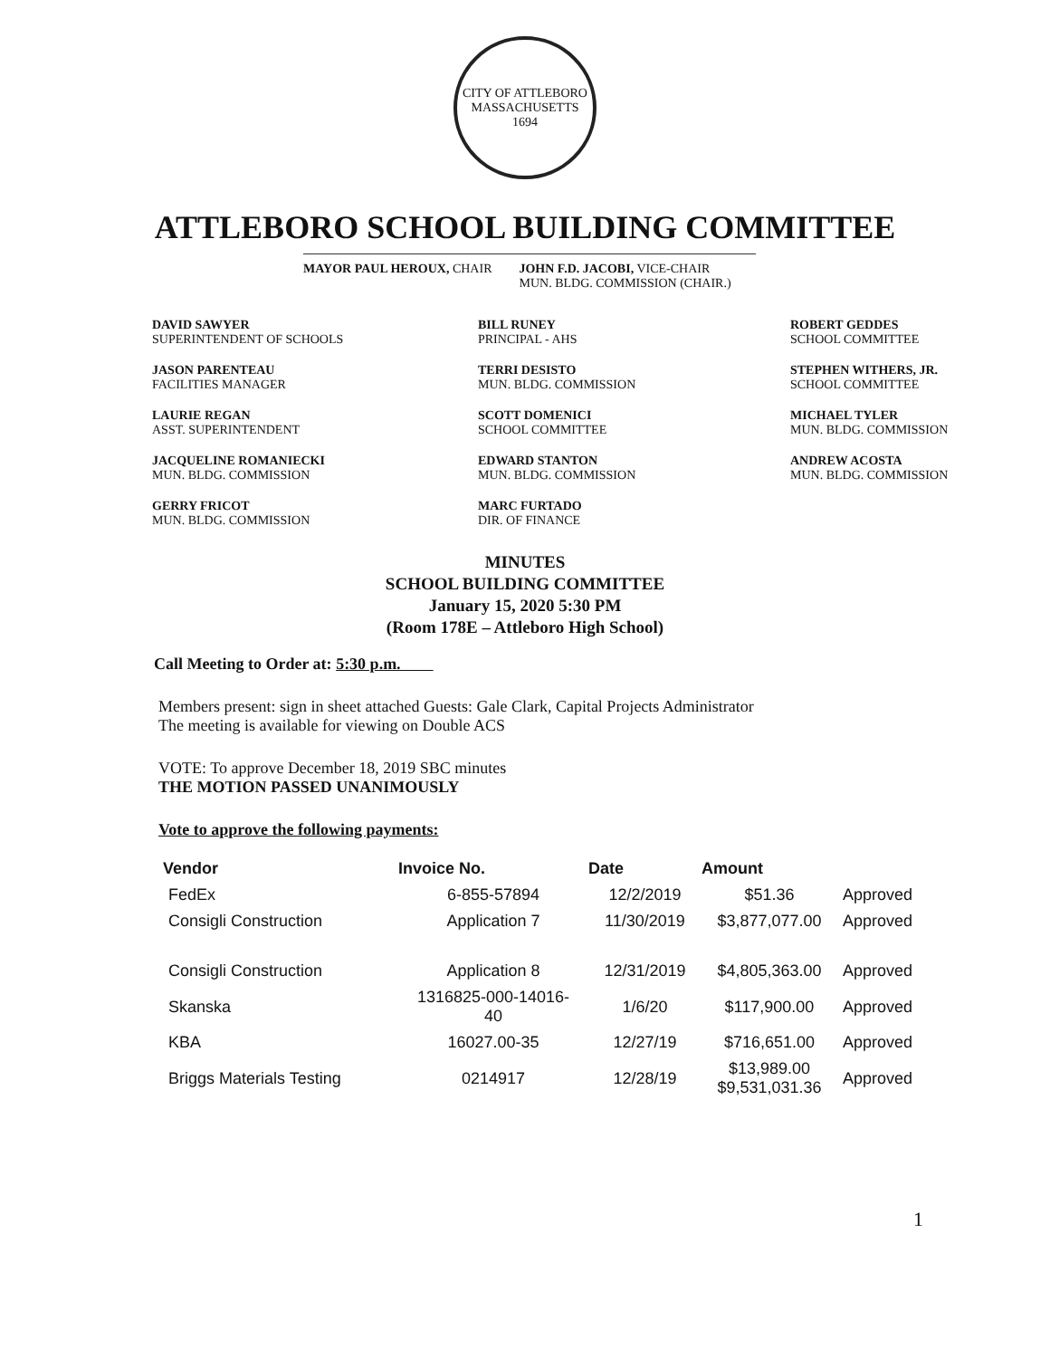CITY OF ATTLEBORO MASSACHUSETTS
1694
ATTLEBORO SCHOOL BUILDING COMMITTEE
MAYOR PAUL HEROUX, CHAIR JOHN F.D. JACOBI, VICE-CHAIR
MUN. BLDG. COMMISSION (CHAIR.)
DAVID SAWYER
SUPERINTENDENT OF SCHOOLS
BILL RUNEY
PRINCIPAL - AHS
ROBERT GEDDES
SCHOOL COMMITTEE
JASON PARENTEAU
FACILITIES MANAGER
TERRI DESISTO
MUN. BLDG. COMMISSION
STEPHEN WITHERS, JR.
SCHOOL COMMITTEE
LAURIE REGAN
ASST. SUPERINTENDENT
SCOTT DOMENICI
SCHOOL COMMITTEE
MICHAEL TYLER
MUN. BLDG. COMMISSION
JACQUELINE ROMANIECKI
MUN. BLDG. COMMISSION
EDWARD STANTON
MUN. BLDG. COMMISSION
ANDREW ACOSTA
MUN. BLDG. COMMISSION
GERRY FRICOT
MUN. BLDG. COMMISSION
MARC FURTADO
DIR. OF FINANCE
MINUTES
SCHOOL BUILDING COMMITTEE
January 15, 2020 5:30 PM
(Room 178E – Attleboro High School)
Call Meeting to Order at: 5:30 p.m.
Members present: sign in sheet attached Guests: Gale Clark, Capital Projects Administrator
The meeting is available for viewing on Double ACS
VOTE: To approve December 18, 2019 SBC minutes
THE MOTION PASSED UNANIMOUSLY
Vote to approve the following payments:
| Vendor | Invoice No. | Date | Amount | |
| --- | --- | --- | --- | --- |
| FedEx | 6-855-57894 | 12/2/2019 | $51.36 | Approved |
| Consigli Construction | Application 7 | 11/30/2019 | $3,877,077.00 | Approved |
| Consigli Construction | Application 8 | 12/31/2019 | $4,805,363.00 | Approved |
| Skanska | 1316825-000-14016- 40 | 1/6/20 | $117,900.00 | Approved |
| KBA | 16027.00-35 | 12/27/19 | $716,651.00 | Approved |
| Briggs Materials Testing | 0214917 | 12/28/19 | $13,989.00 $9,531,031.36 | Approved |
1